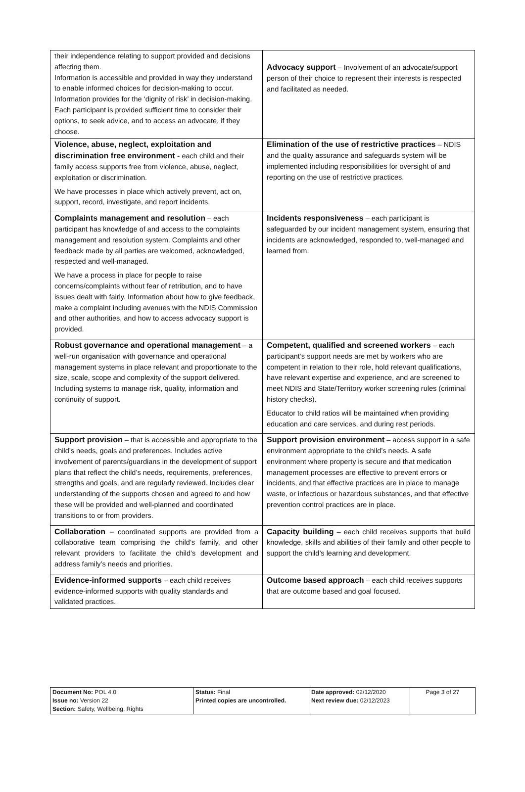| their independence relating to support provided and decisions affecting them. Information is accessible and provided in way they understand to enable informed choices for decision-making to occur. Information provides for the ‘dignity of risk’ in decision-making. Each participant is provided sufficient time to consider their options, to seek advice, and to access an advocate, if they choose. | Advocacy support – Involvement of an advocate/support person of their choice to represent their interests is respected and facilitated as needed. |
| Violence, abuse, neglect, exploitation and discrimination free environment - each child and their family access supports free from violence, abuse, neglect, exploitation or discrimination. We have processes in place which actively prevent, act on, support, record, investigate, and report incidents. | Elimination of the use of restrictive practices – NDIS and the quality assurance and safeguards system will be implemented including responsibilities for oversight of and reporting on the use of restrictive practices. |
| Complaints management and resolution – each participant has knowledge of and access to the complaints management and resolution system. Complaints and other feedback made by all parties are welcomed, acknowledged, respected and well-managed. We have a process in place for people to raise concerns/complaints without fear of retribution, and to have issues dealt with fairly. Information about how to give feedback, make a complaint including avenues with the NDIS Commission and other authorities, and how to access advocacy support is provided. | Incidents responsiveness – each participant is safeguarded by our incident management system, ensuring that incidents are acknowledged, responded to, well-managed and learned from. |
| Robust governance and operational management – a well-run organisation with governance and operational management systems in place relevant and proportionate to the size, scale, scope and complexity of the support delivered. Including systems to manage risk, quality, information and continuity of support. | Competent, qualified and screened workers – each participant’s support needs are met by workers who are competent in relation to their role, hold relevant qualifications, have relevant expertise and experience, and are screened to meet NDIS and State/Territory worker screening rules (criminal history checks). Educator to child ratios will be maintained when providing education and care services, and during rest periods. |
| Support provision – that is accessible and appropriate to the child’s needs, goals and preferences. Includes active involvement of parents/guardians in the development of support plans that reflect the child’s needs, requirements, preferences, strengths and goals, and are regularly reviewed. Includes clear understanding of the supports chosen and agreed to and how these will be provided and well-planned and coordinated transitions to or from providers. | Support provision environment – access support in a safe environment appropriate to the child’s needs. A safe environment where property is secure and that medication management processes are effective to prevent errors or incidents, and that effective practices are in place to manage waste, or infectious or hazardous substances, and that effective prevention control practices are in place. |
| Collaboration – coordinated supports are provided from a collaborative team comprising the child’s family, and other relevant providers to facilitate the child’s development and address family’s needs and priorities. | Capacity building – each child receives supports that build knowledge, skills and abilities of their family and other people to support the child’s learning and development. |
| Evidence-informed supports – each child receives evidence-informed supports with quality standards and validated practices. | Outcome based approach – each child receives supports that are outcome based and goal focused. |
| Document No: POL 4.0 Issue no: Version 22 Section: Safety, Wellbeing, Rights | Status: Final Printed copies are uncontrolled. | Date approved: 02/12/2020 Next review due: 02/12/2023 | Page 3 of 27 |